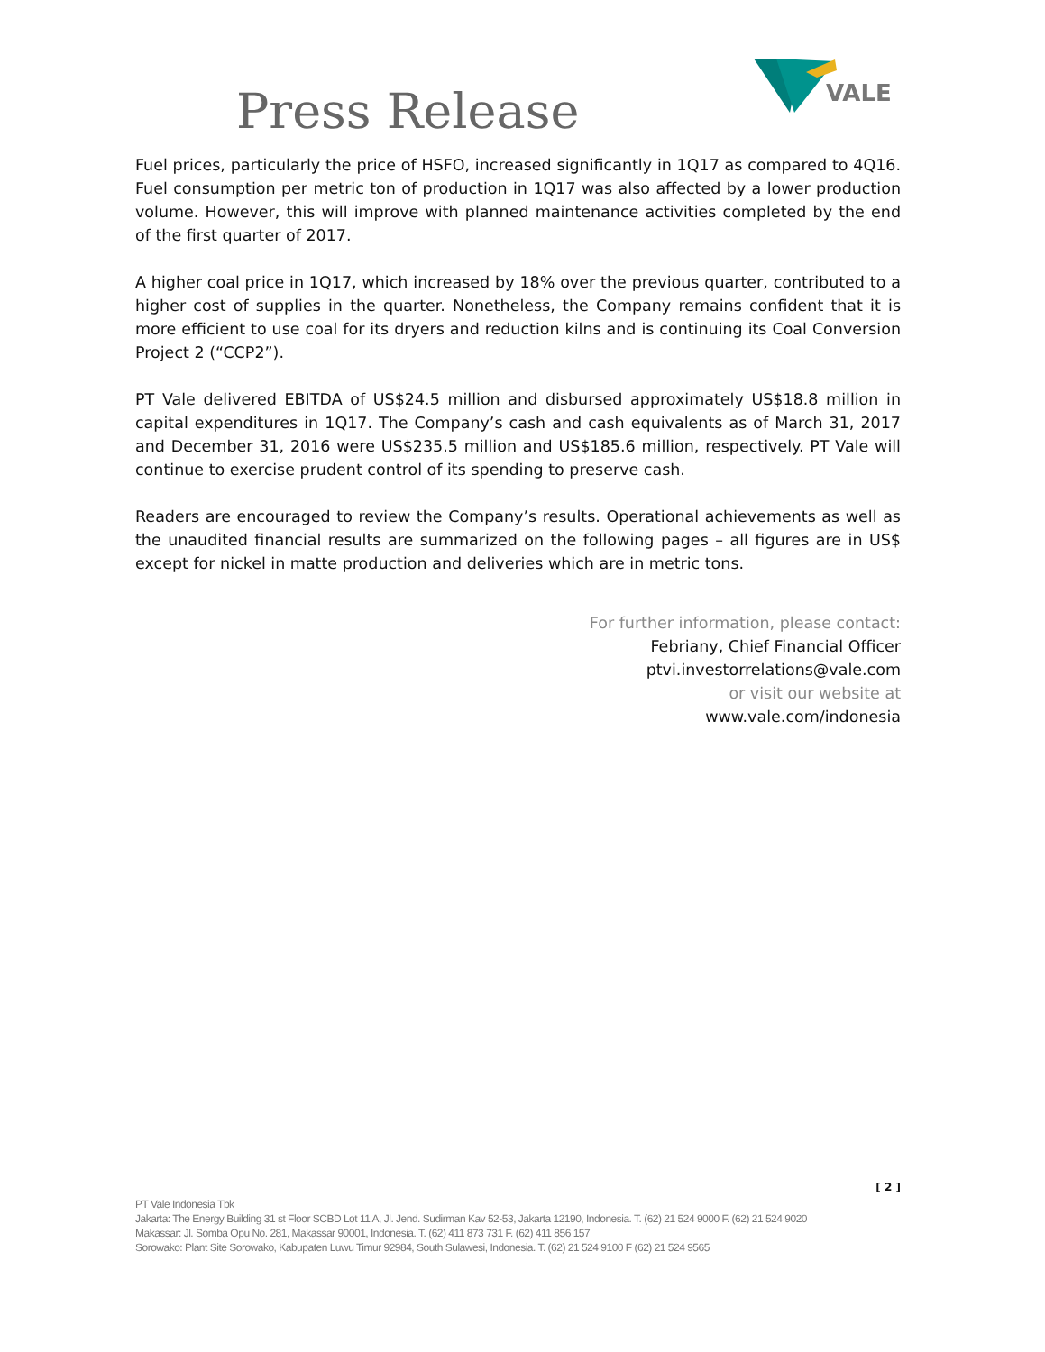Press Release
VALE
Fuel prices, particularly the price of HSFO, increased significantly in 1Q17 as compared to 4Q16. Fuel consumption per metric ton of production in 1Q17 was also affected by a lower production volume. However, this will improve with planned maintenance activities completed by the end of the first quarter of 2017.
A higher coal price in 1Q17, which increased by 18% over the previous quarter, contributed to a higher cost of supplies in the quarter. Nonetheless, the Company remains confident that it is more efficient to use coal for its dryers and reduction kilns and is continuing its Coal Conversion Project 2 (“CCP2”).
PT Vale delivered EBITDA of US$24.5 million and disbursed approximately US$18.8 million in capital expenditures in 1Q17. The Company’s cash and cash equivalents as of March 31, 2017 and December 31, 2016 were US$235.5 million and US$185.6 million, respectively. PT Vale will continue to exercise prudent control of its spending to preserve cash.
Readers are encouraged to review the Company’s results. Operational achievements as well as the unaudited financial results are summarized on the following pages – all figures are in US$ except for nickel in matte production and deliveries which are in metric tons.
For further information, please contact:
Febriany, Chief Financial Officer
ptvi.investorrelations@vale.com
or visit our website at
www.vale.com/indonesia
[ 2 ]
PT Vale Indonesia Tbk
Jakarta: The Energy Building 31 st Floor SCBD Lot 11 A, Jl. Jend. Sudirman Kav 52-53, Jakarta 12190, Indonesia. T. (62) 21 524 9000 F. (62) 21 524 9020
Makassar: Jl. Somba Opu No. 281, Makassar 90001, Indonesia. T. (62) 411 873 731 F. (62) 411 856 157
Sorowako: Plant Site Sorowako, Kabupaten Luwu Timur 92984, South Sulawesi, Indonesia. T. (62) 21 524 9100 F (62) 21 524 9565